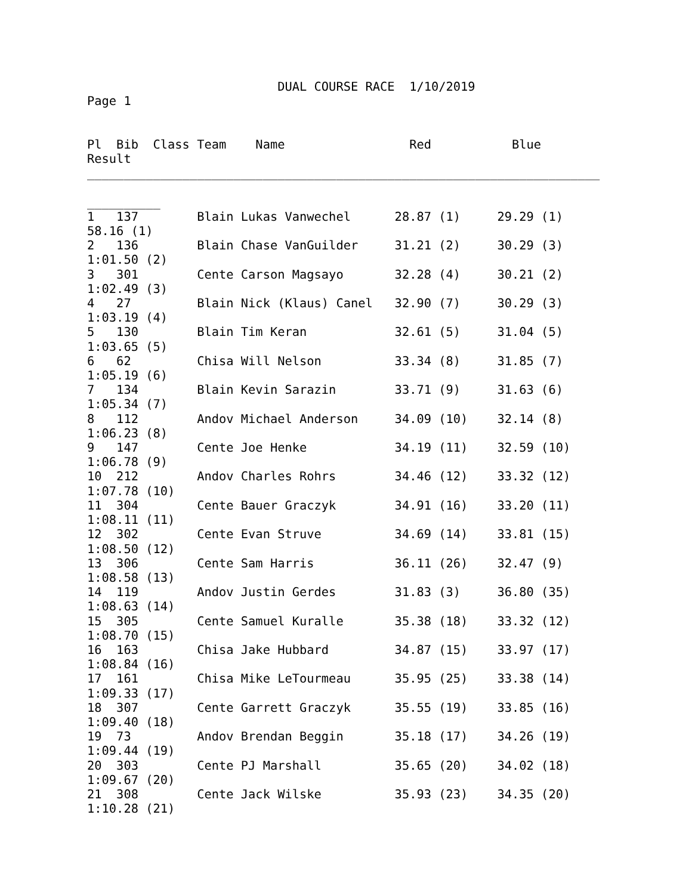DUAL COURSE RACE  1/10/2019
Page 1


Pl  Bib  Class Team    Name                 Red           Blue
Result
______________________________________________________________________

__________
1   137        Blain Lukas Vanwechel      28.87 (1)     29.29 (1)
58.16 (1)
2   136        Blain Chase VanGuilder     31.21 (2)     30.29 (3)
1:01.50 (2)
3   301        Cente Carson Magsayo       32.28 (4)     30.21 (2)
1:02.49 (3)
4   27         Blain Nick (Klaus) Canel   32.90 (7)     30.29 (3)
1:03.19 (4)
5   130        Blain Tim Keran            32.61 (5)     31.04 (5)
1:03.65 (5)
6   62         Chisa Will Nelson          33.34 (8)     31.85 (7)
1:05.19 (6)
7   134        Blain Kevin Sarazin        33.71 (9)     31.63 (6)
1:05.34 (7)
8   112        Andov Michael Anderson     34.09 (10)    32.14 (8)
1:06.23 (8)
9   147        Cente Joe Henke            34.19 (11)    32.59 (10)
1:06.78 (9)
10  212        Andov Charles Rohrs        34.46 (12)    33.32 (12)
1:07.78 (10)
11  304        Cente Bauer Graczyk        34.91 (16)    33.20 (11)
1:08.11 (11)
12  302        Cente Evan Struve          34.69 (14)    33.81 (15)
1:08.50 (12)
13  306        Cente Sam Harris           36.11 (26)    32.47 (9)
1:08.58 (13)
14  119        Andov Justin Gerdes        31.83 (3)     36.80 (35)
1:08.63 (14)
15  305        Cente Samuel Kuralle       35.38 (18)    33.32 (12)
1:08.70 (15)
16  163        Chisa Jake Hubbard         34.87 (15)    33.97 (17)
1:08.84 (16)
17  161        Chisa Mike LeTourmeau      35.95 (25)    33.38 (14)
1:09.33 (17)
18  307        Cente Garrett Graczyk      35.55 (19)    33.85 (16)
1:09.40 (18)
19  73         Andov Brendan Beggin       35.18 (17)    34.26 (19)
1:09.44 (19)
20  303        Cente PJ Marshall          35.65 (20)    34.02 (18)
1:09.67 (20)
21  308        Cente Jack Wilske          35.93 (23)    34.35 (20)
1:10.28 (21)